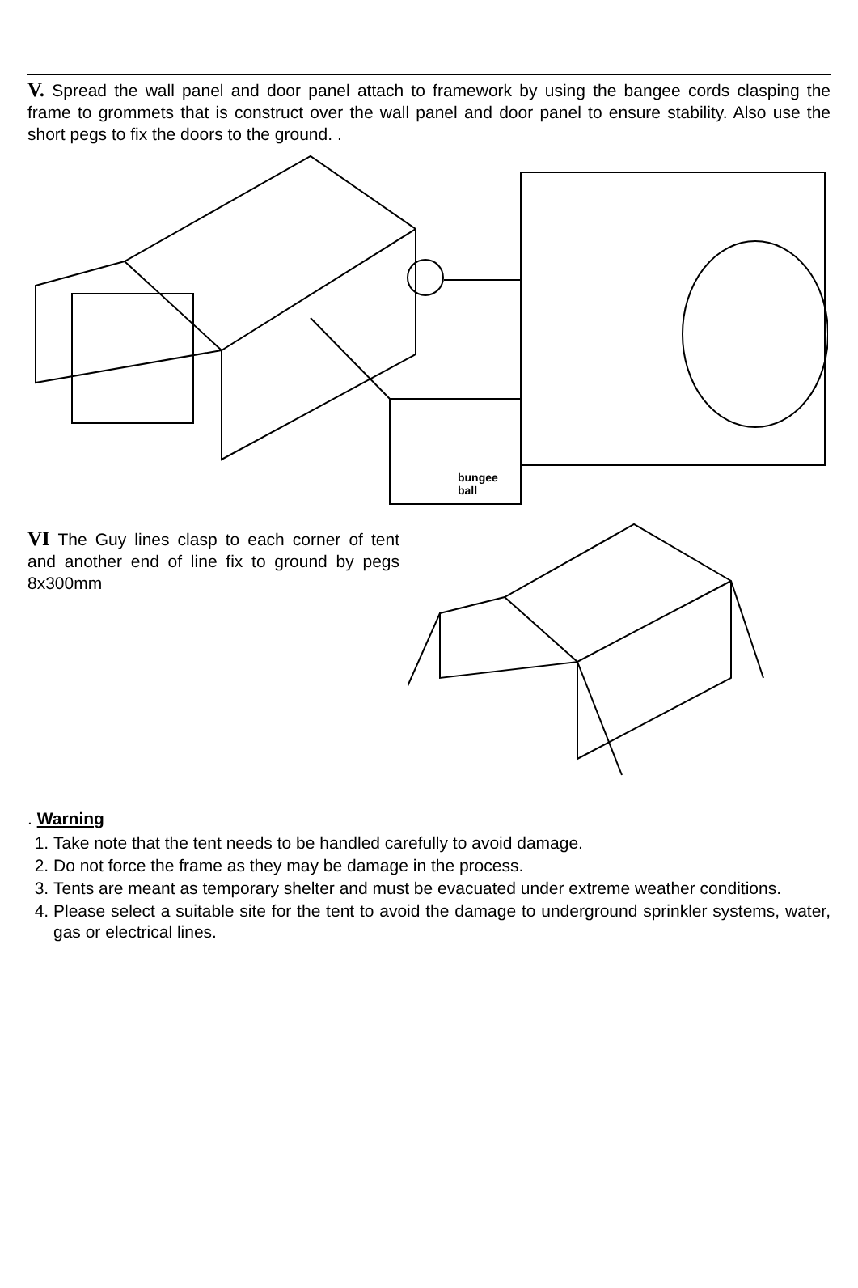V. Spread the wall panel and door panel attach to framework by using the bangee cords clasping the frame to grommets that is construct over the wall panel and door panel to ensure stability. Also use the short pegs to fix the doors to the ground. .
bungee
ball
VI The Guy lines clasp to each corner of tent and another end of line fix to ground by pegs 8x300mm
. Warning
1. Take note that the tent needs to be handled carefully to avoid damage.
2. Do not force the frame as they may be damage in the process.
3. Tents are meant as temporary shelter and must be evacuated under extreme weather conditions.
4. Please select a suitable site for the tent to avoid the damage to underground sprinkler systems, water, gas or electrical lines.